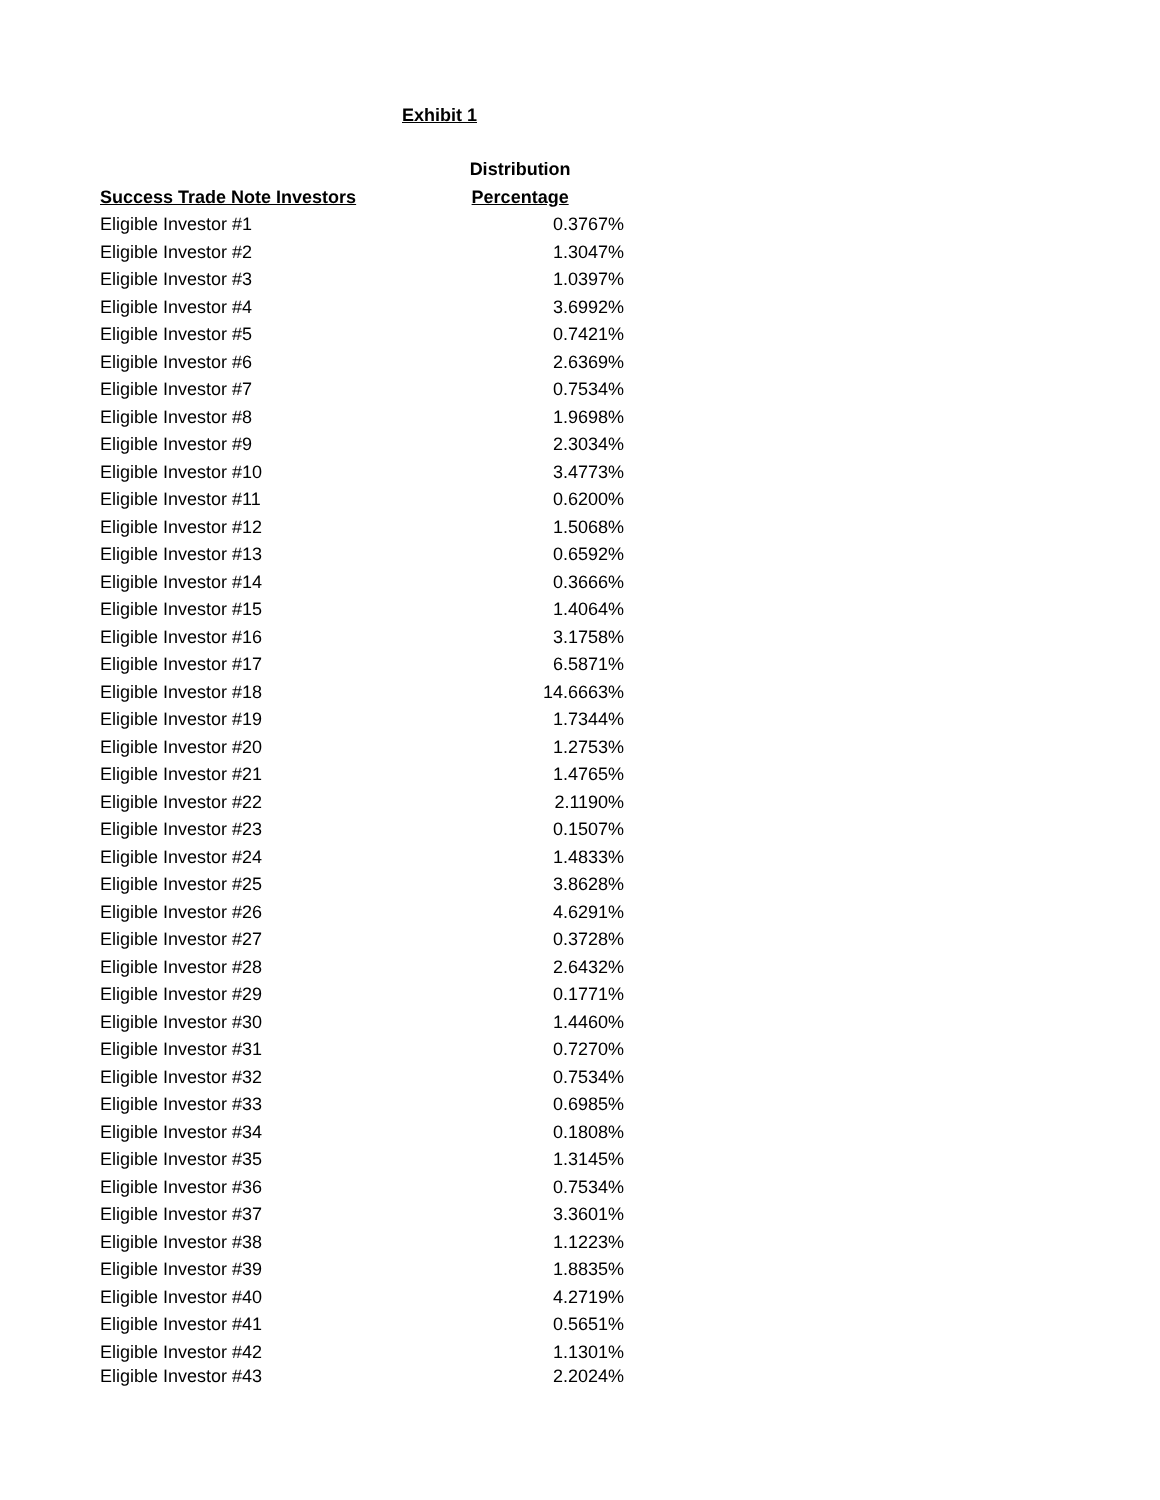Exhibit 1
| | Distribution |
| --- | --- |
| Success Trade Note Investors | Percentage |
| Eligible Investor #1 | 0.3767% |
| Eligible Investor #2 | 1.3047% |
| Eligible Investor #3 | 1.0397% |
| Eligible Investor #4 | 3.6992% |
| Eligible Investor #5 | 0.7421% |
| Eligible Investor #6 | 2.6369% |
| Eligible Investor #7 | 0.7534% |
| Eligible Investor #8 | 1.9698% |
| Eligible Investor #9 | 2.3034% |
| Eligible Investor #10 | 3.4773% |
| Eligible Investor #11 | 0.6200% |
| Eligible Investor #12 | 1.5068% |
| Eligible Investor #13 | 0.6592% |
| Eligible Investor #14 | 0.3666% |
| Eligible Investor #15 | 1.4064% |
| Eligible Investor #16 | 3.1758% |
| Eligible Investor #17 | 6.5871% |
| Eligible Investor #18 | 14.6663% |
| Eligible Investor #19 | 1.7344% |
| Eligible Investor #20 | 1.2753% |
| Eligible Investor #21 | 1.4765% |
| Eligible Investor #22 | 2.1190% |
| Eligible Investor #23 | 0.1507% |
| Eligible Investor #24 | 1.4833% |
| Eligible Investor #25 | 3.8628% |
| Eligible Investor #26 | 4.6291% |
| Eligible Investor #27 | 0.3728% |
| Eligible Investor #28 | 2.6432% |
| Eligible Investor #29 | 0.1771% |
| Eligible Investor #30 | 1.4460% |
| Eligible Investor #31 | 0.7270% |
| Eligible Investor #32 | 0.7534% |
| Eligible Investor #33 | 0.6985% |
| Eligible Investor #34 | 0.1808% |
| Eligible Investor #35 | 1.3145% |
| Eligible Investor #36 | 0.7534% |
| Eligible Investor #37 | 3.3601% |
| Eligible Investor #38 | 1.1223% |
| Eligible Investor #39 | 1.8835% |
| Eligible Investor #40 | 4.2719% |
| Eligible Investor #41 | 0.5651% |
| Eligible Investor #42 | 1.1301% |
| Eligible Investor #43 | 2.2024% |